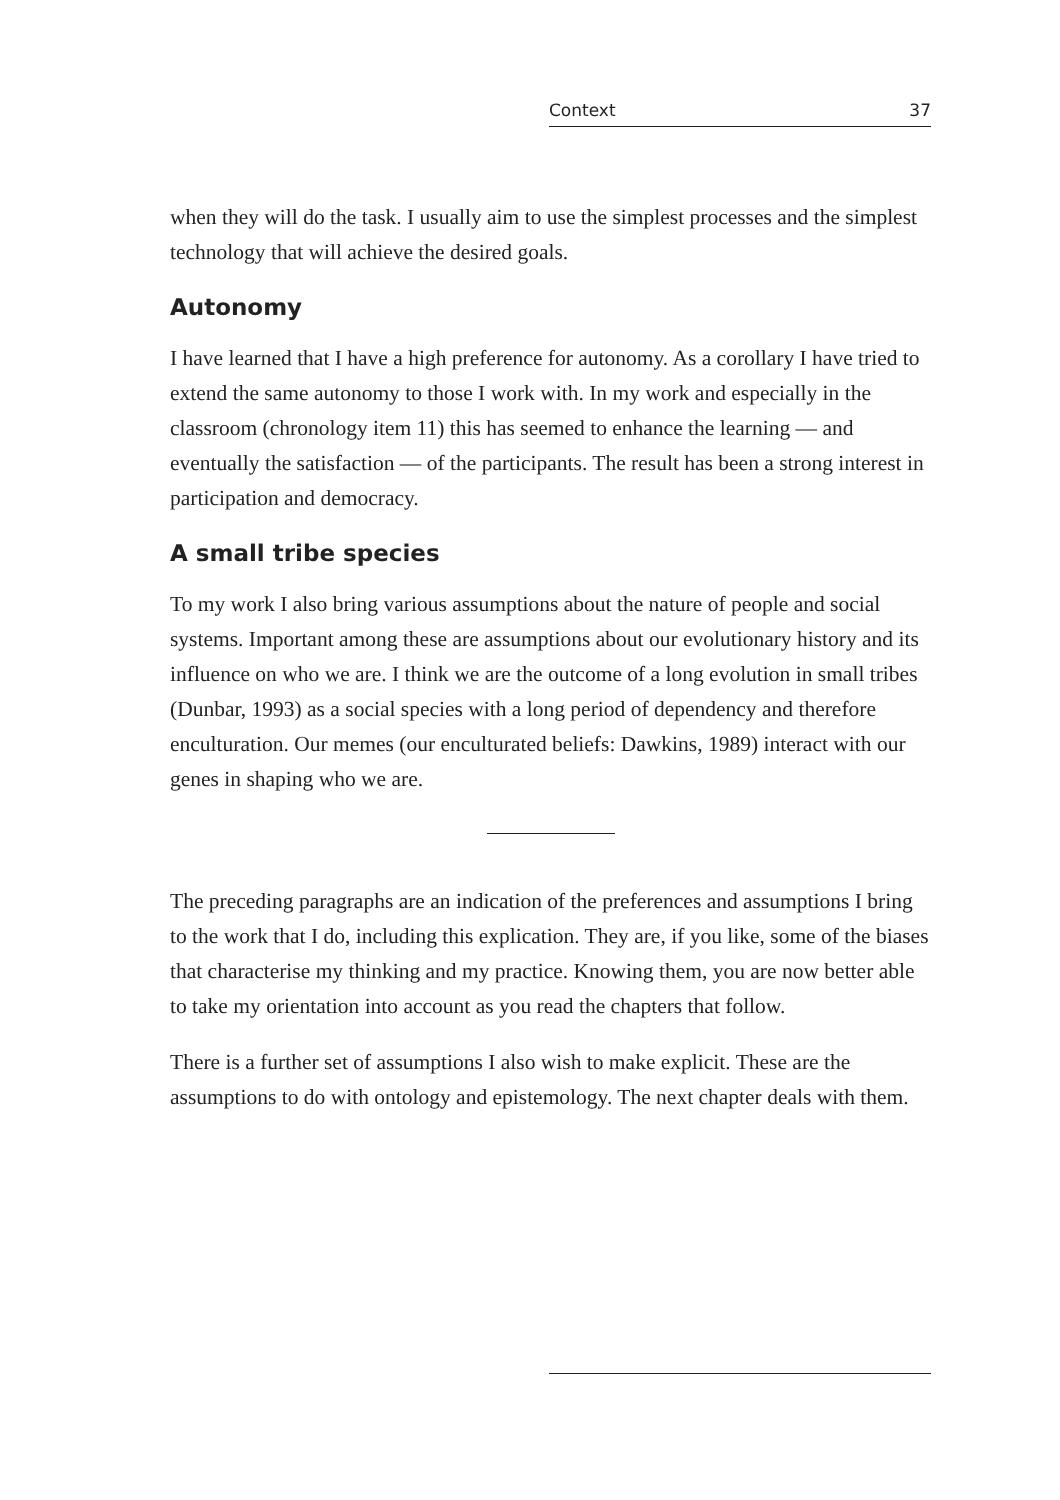Context 37
when they will do the task. I usually aim to use the simplest processes and the simplest technology that will achieve the desired goals.
Autonomy
I have learned that I have a high preference for autonomy. As a corollary I have tried to extend the same autonomy to those I work with. In my work and especially in the classroom (chronology item 11) this has seemed to enhance the learning — and eventually the satisfaction — of the participants. The result has been a strong interest in participation and democracy.
A small tribe species
To my work I also bring various assumptions about the nature of people and social systems. Important among these are assumptions about our evolutionary history and its influence on who we are. I think we are the outcome of a long evolution in small tribes (Dunbar, 1993) as a social species with a long period of dependency and therefore enculturation. Our memes (our enculturated beliefs: Dawkins, 1989) interact with our genes in shaping who we are.
The preceding paragraphs are an indication of the preferences and assumptions I bring to the work that I do, including this explication. They are, if you like, some of the biases that characterise my thinking and my practice. Knowing them, you are now better able to take my orientation into account as you read the chapters that follow.
There is a further set of assumptions I also wish to make explicit. These are the assumptions to do with ontology and epistemology. The next chapter deals with them.